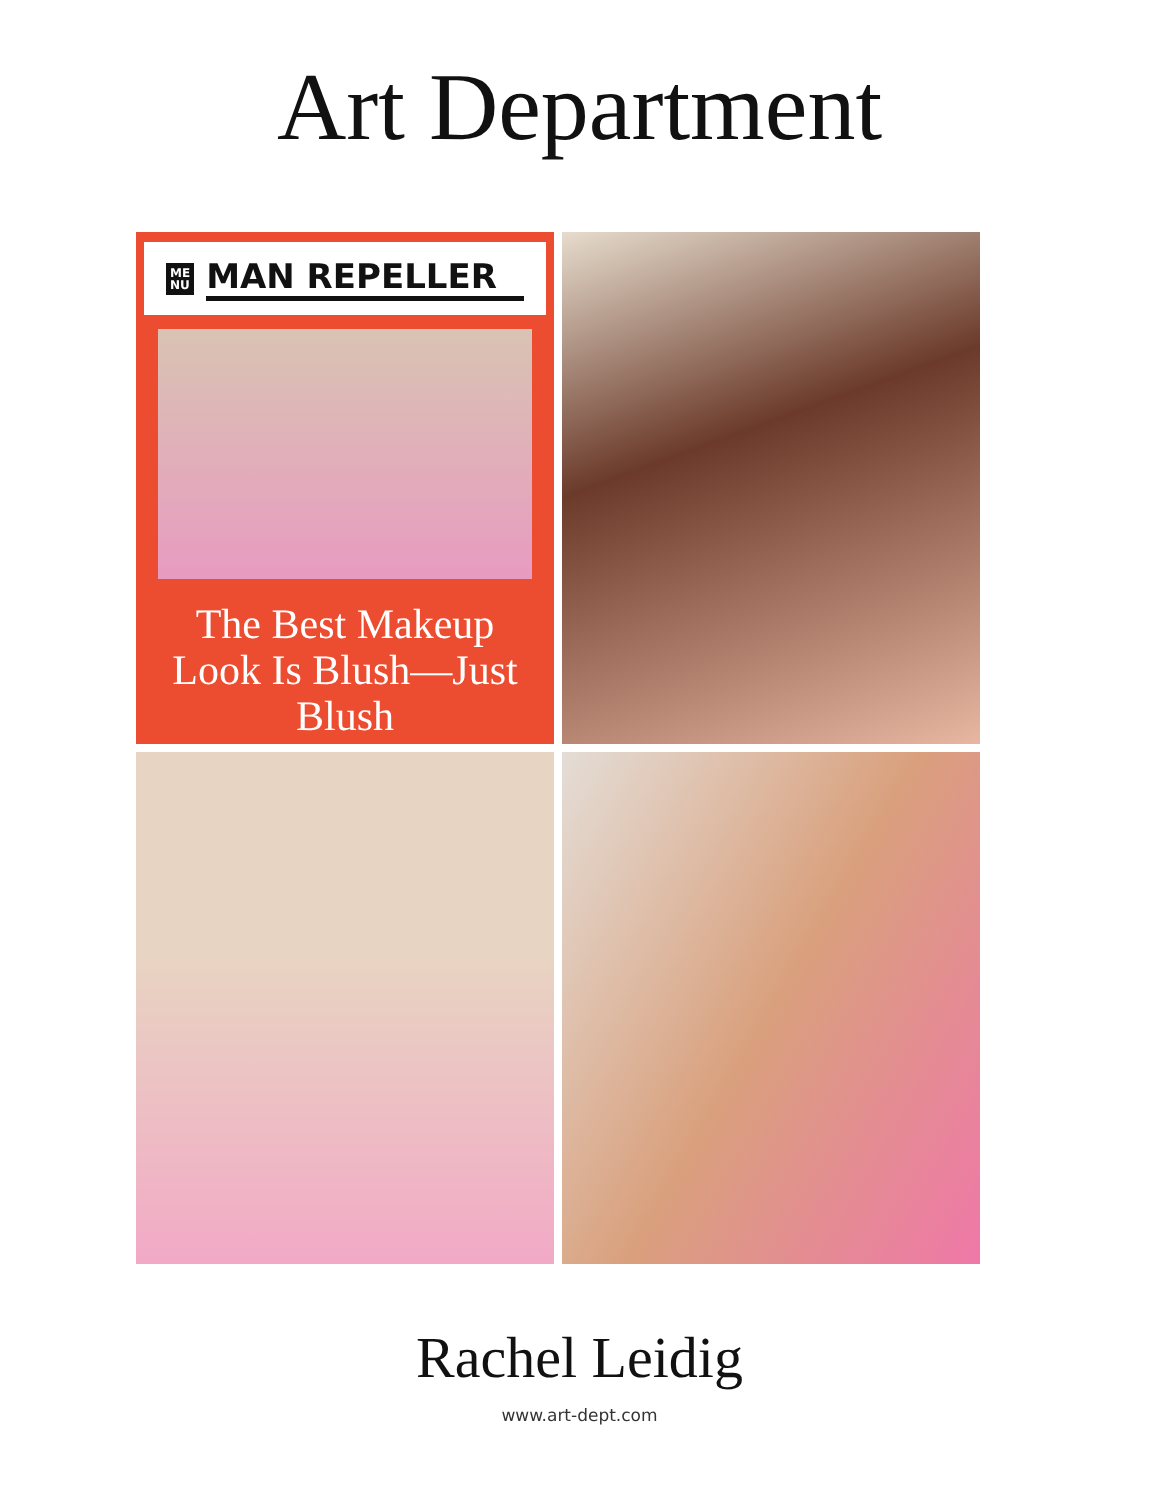Art Department
ME
NU
MAN REPELLER
The Best Makeup Look Is Blush—Just Blush
Rachel Leidig
www.art-dept.com